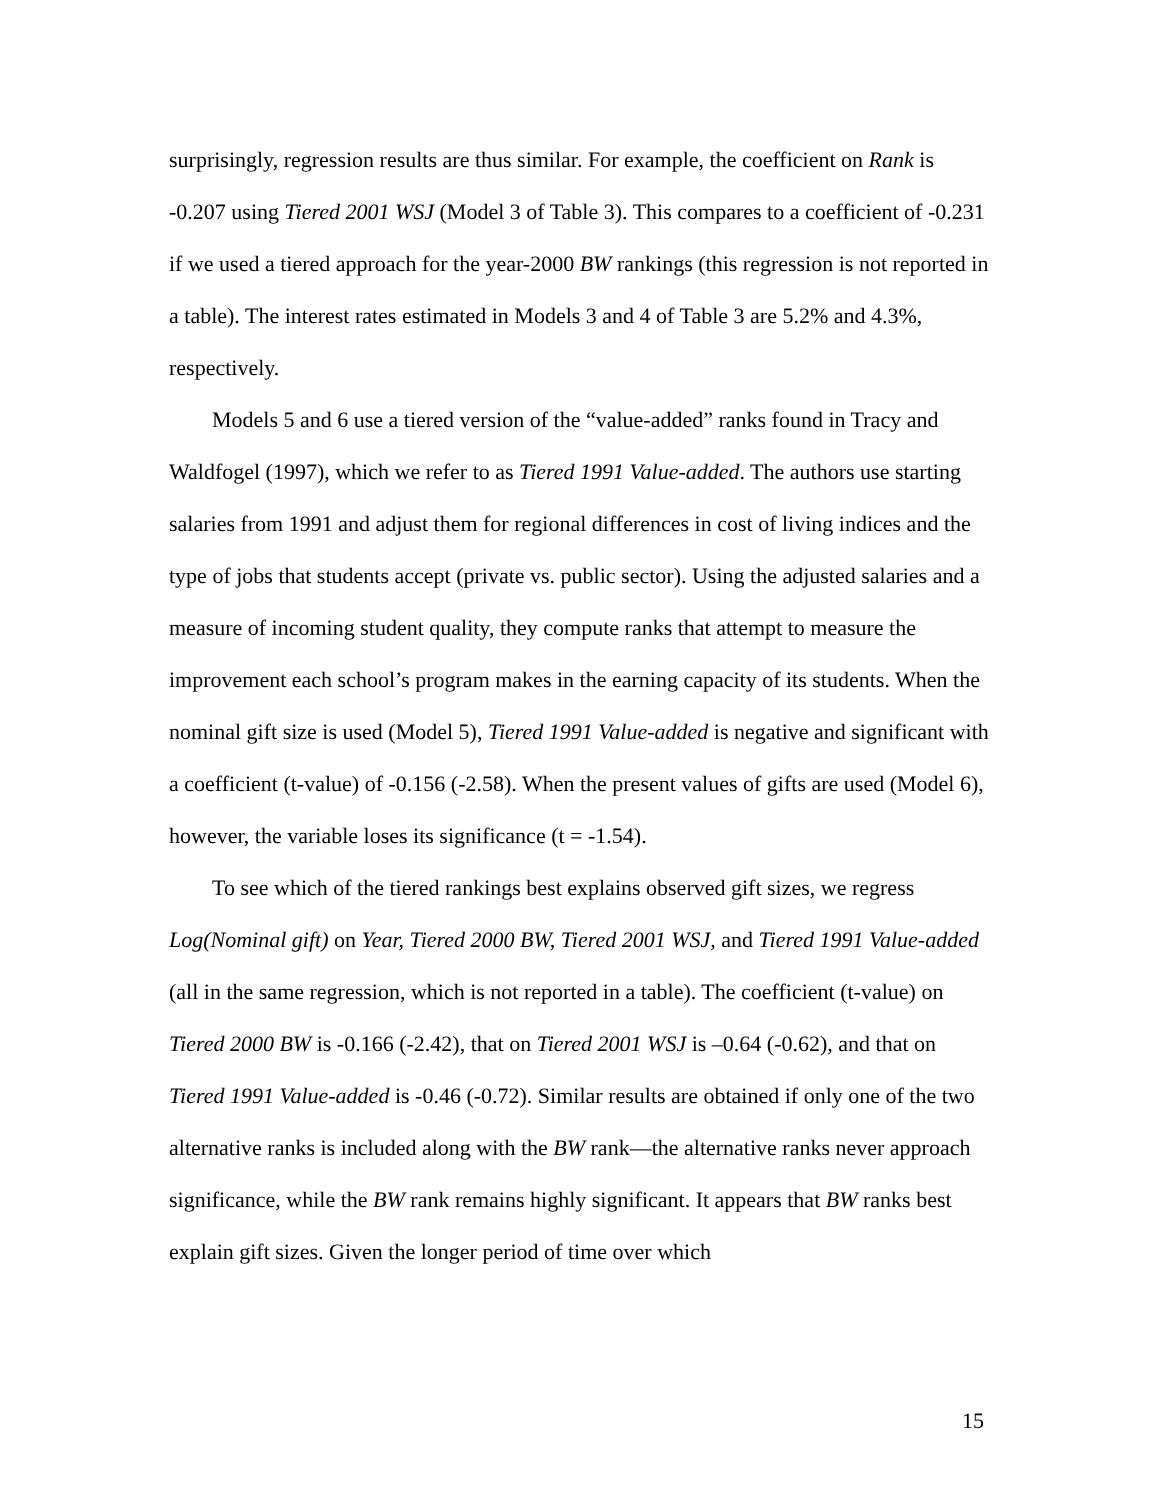surprisingly, regression results are thus similar. For example, the coefficient on Rank is -0.207 using Tiered 2001 WSJ (Model 3 of Table 3). This compares to a coefficient of -0.231 if we used a tiered approach for the year-2000 BW rankings (this regression is not reported in a table). The interest rates estimated in Models 3 and 4 of Table 3 are 5.2% and 4.3%, respectively.
Models 5 and 6 use a tiered version of the “value-added” ranks found in Tracy and Waldfogel (1997), which we refer to as Tiered 1991 Value-added. The authors use starting salaries from 1991 and adjust them for regional differences in cost of living indices and the type of jobs that students accept (private vs. public sector). Using the adjusted salaries and a measure of incoming student quality, they compute ranks that attempt to measure the improvement each school’s program makes in the earning capacity of its students. When the nominal gift size is used (Model 5), Tiered 1991 Value-added is negative and significant with a coefficient (t-value) of -0.156 (-2.58). When the present values of gifts are used (Model 6), however, the variable loses its significance (t = -1.54).
To see which of the tiered rankings best explains observed gift sizes, we regress Log(Nominal gift) on Year, Tiered 2000 BW, Tiered 2001 WSJ, and Tiered 1991 Value-added (all in the same regression, which is not reported in a table). The coefficient (t-value) on Tiered 2000 BW is -0.166 (-2.42), that on Tiered 2001 WSJ is –0.64 (-0.62), and that on Tiered 1991 Value-added is -0.46 (-0.72). Similar results are obtained if only one of the two alternative ranks is included along with the BW rank—the alternative ranks never approach significance, while the BW rank remains highly significant. It appears that BW ranks best explain gift sizes. Given the longer period of time over which
15